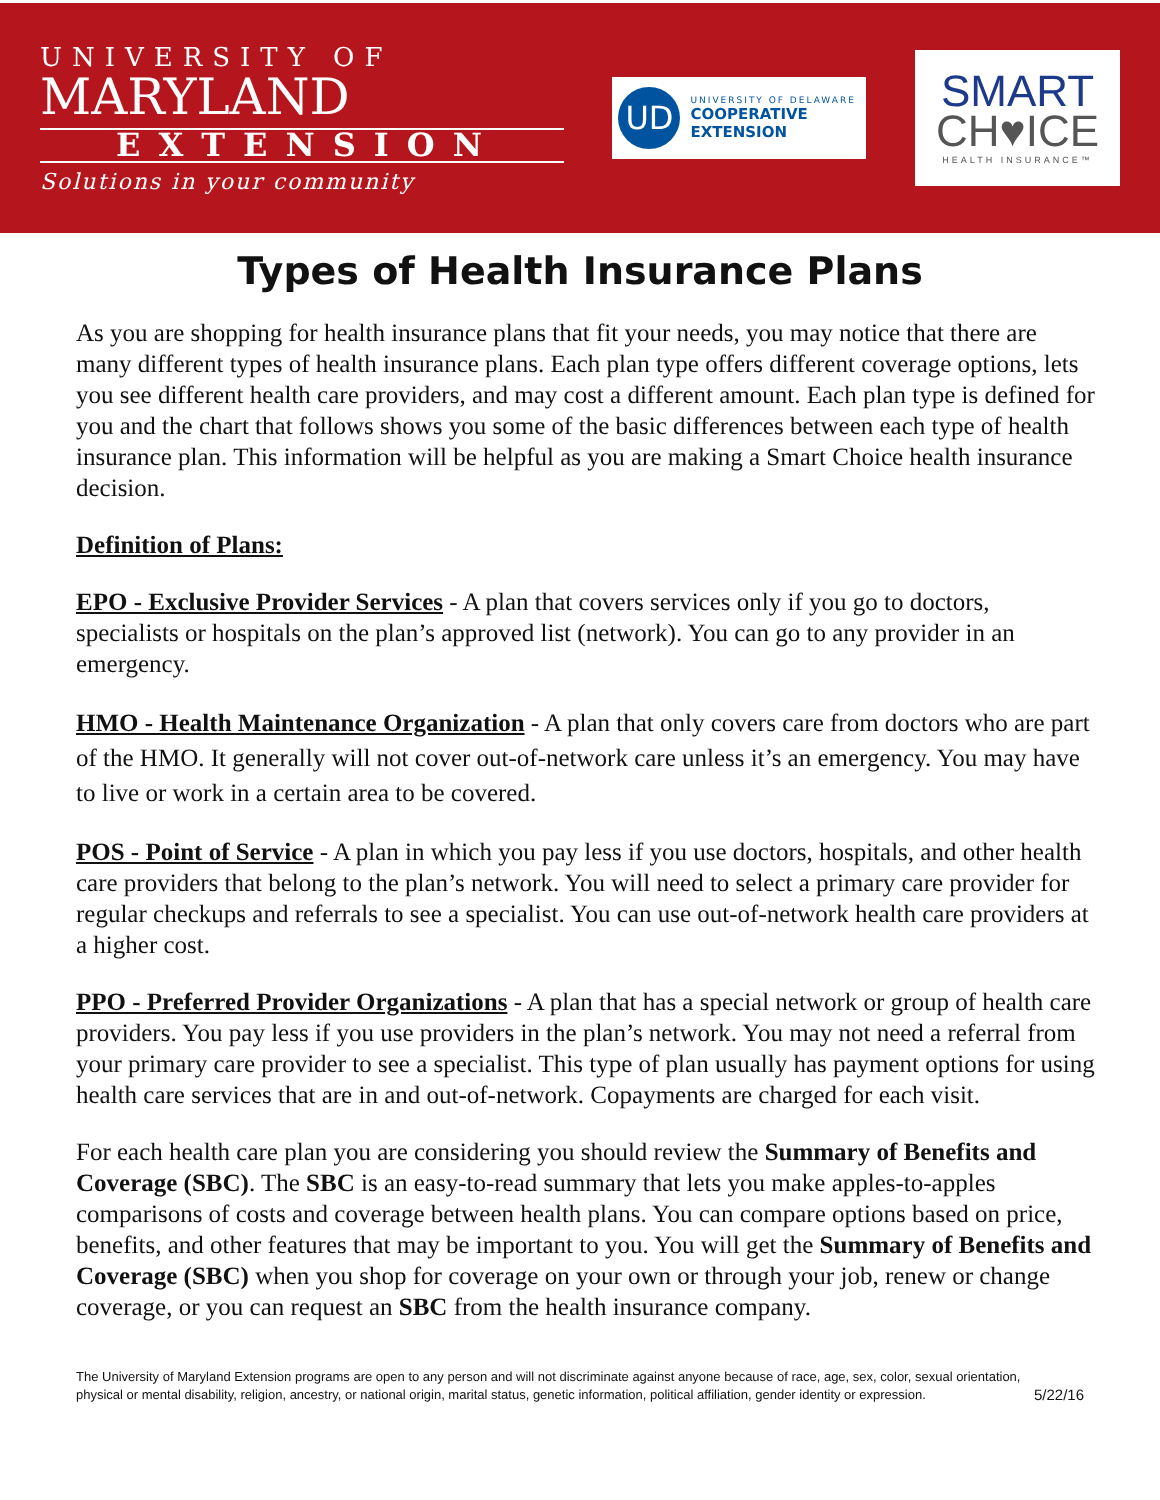UNIVERSITY OF
MARYLAND
EXTENSION
Solutions in your community
UD
UNIVERSITY OF DELAWARE
COOPERATIVE
EXTENSION
SMART
CH♥ICE
HEALTH INSURANCE™
Types of Health Insurance Plans
As you are shopping for health insurance plans that fit your needs, you may notice that there are many different types of health insurance plans. Each plan type offers different coverage options, lets you see different health care providers, and may cost a different amount. Each plan type is defined for you and the chart that follows shows you some of the basic differences between each type of health insurance plan. This information will be helpful as you are making a Smart Choice health insurance decision.
Definition of Plans:
EPO - Exclusive Provider Services - A plan that covers services only if you go to doctors, specialists or hospitals on the plan’s approved list (network). You can go to any provider in an emergency.
HMO - Health Maintenance Organization - A plan that only covers care from doctors who are part of the HMO. It generally will not cover out-of-network care unless it’s an emergency. You may have to live or work in a certain area to be covered.
POS - Point of Service - A plan in which you pay less if you use doctors, hospitals, and other health care providers that belong to the plan’s network. You will need to select a primary care provider for regular checkups and referrals to see a specialist. You can use out-of-network health care providers at a higher cost.
PPO - Preferred Provider Organizations - A plan that has a special network or group of health care providers. You pay less if you use providers in the plan’s network. You may not need a referral from your primary care provider to see a specialist. This type of plan usually has payment options for using health care services that are in and out-of-network. Copayments are charged for each visit.
For each health care plan you are considering you should review the Summary of Benefits and Coverage (SBC). The SBC is an easy-to-read summary that lets you make apples-to-apples comparisons of costs and coverage between health plans. You can compare options based on price, benefits, and other features that may be important to you. You will get the Summary of Benefits and Coverage (SBC) when you shop for coverage on your own or through your job, renew or change coverage, or you can request an SBC from the health insurance company.
The University of Maryland Extension programs are open to any person and will not discriminate against anyone because of race, age, sex, color, sexual orientation, physical or mental disability, religion, ancestry, or national origin, marital status, genetic information, political affiliation, gender identity or expression.
5/22/16